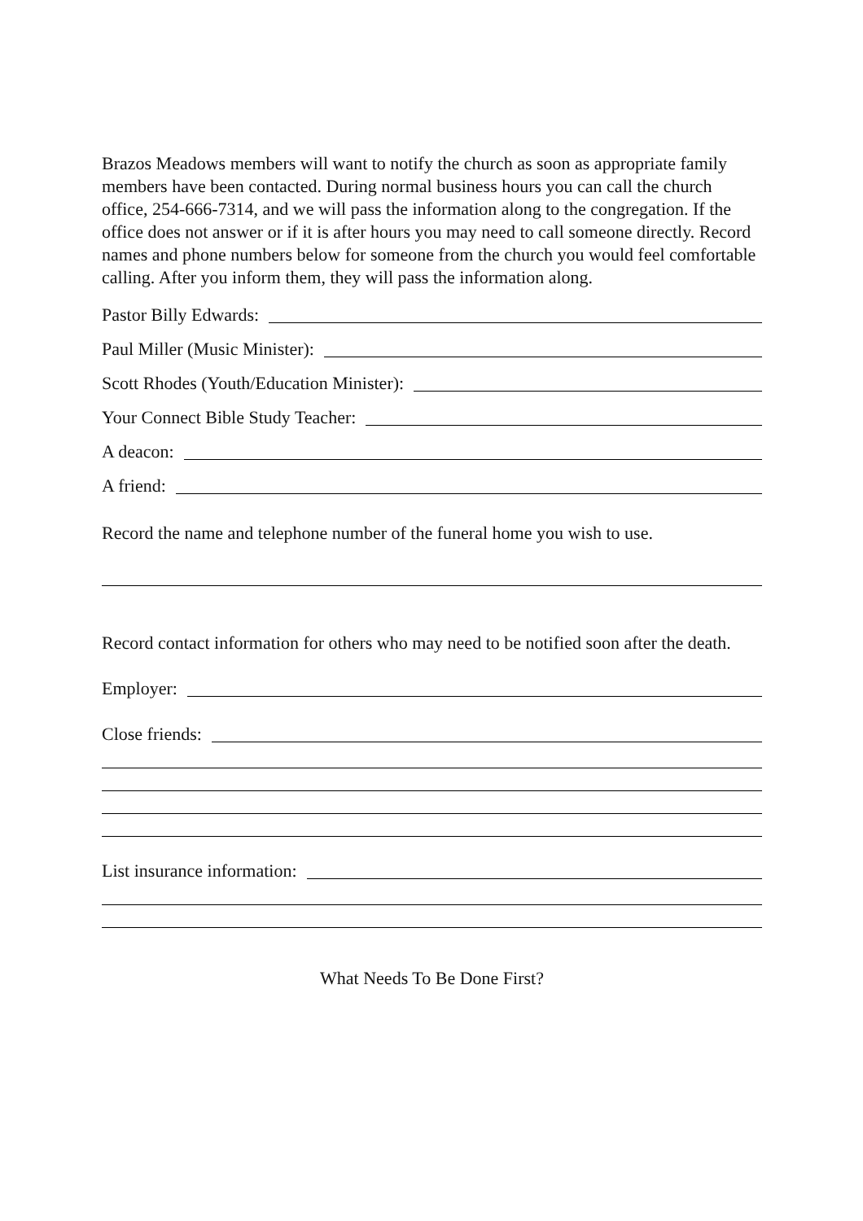Brazos Meadows members will want to notify the church as soon as appropriate family members have been contacted. During normal business hours you can call the church office, 254-666-7314, and we will pass the information along to the congregation. If the office does not answer or if it is after hours you may need to call someone directly. Record names and phone numbers below for someone from the church you would feel comfortable calling. After you inform them, they will pass the information along.
Pastor Billy Edwards:
Paul Miller (Music Minister):
Scott Rhodes (Youth/Education Minister):
Your Connect Bible Study Teacher:
A deacon:
A friend:
Record the name and telephone number of the funeral home you wish to use.
Record contact information for others who may need to be notified soon after the death.
Employer:
Close friends:
List insurance information:
What Needs To Be Done First?